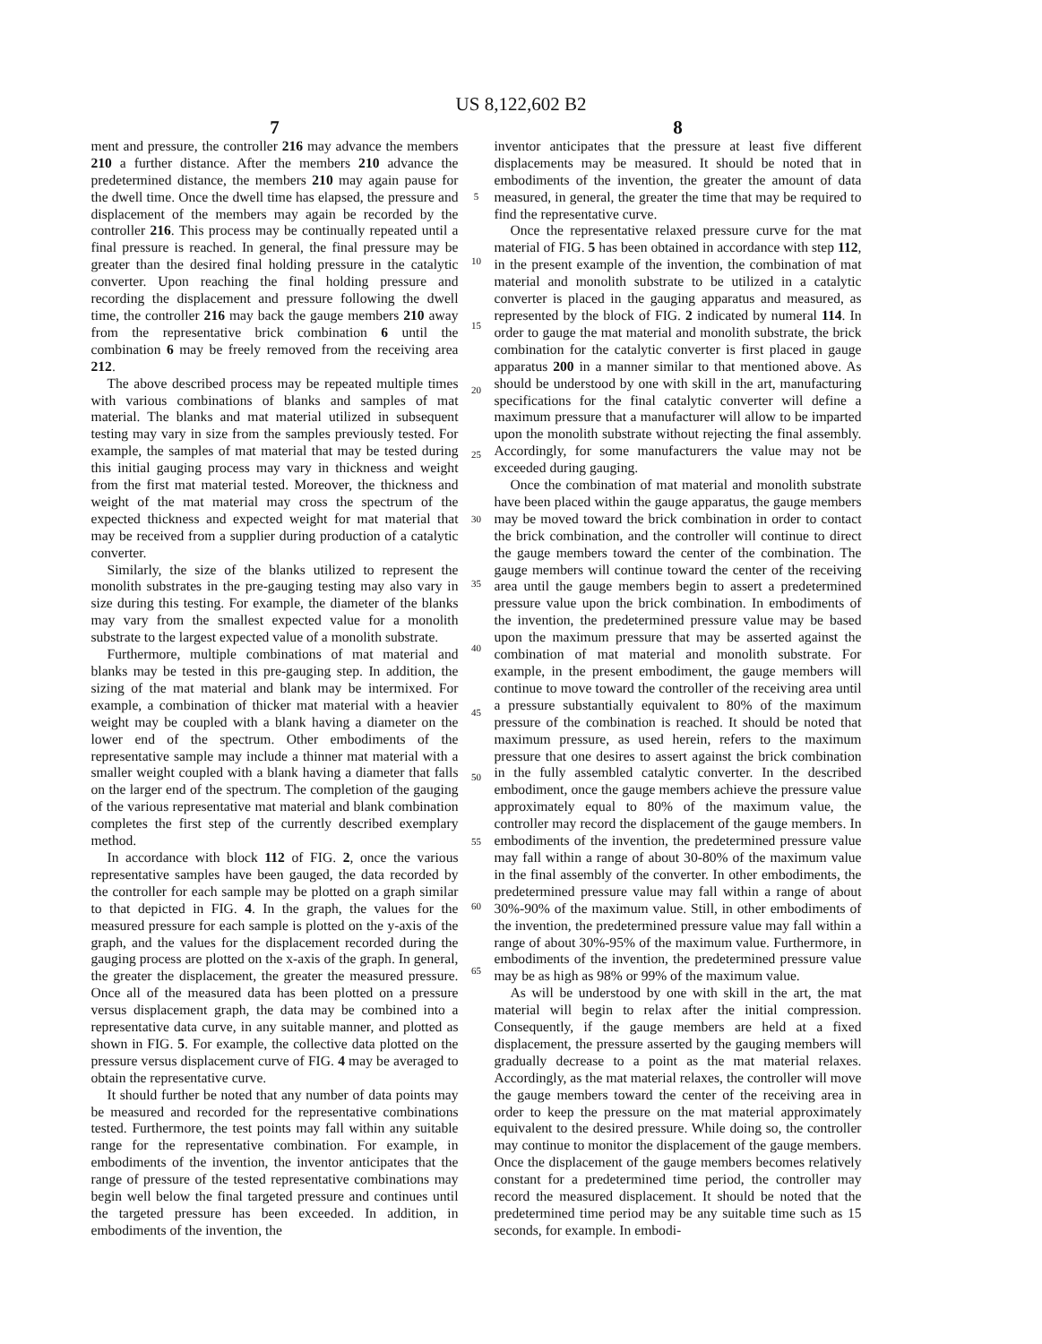US 8,122,602 B2
7
ment and pressure, the controller 216 may advance the members 210 a further distance. After the members 210 advance the predetermined distance, the members 210 may again pause for the dwell time. Once the dwell time has elapsed, the pressure and displacement of the members may again be recorded by the controller 216. This process may be continually repeated until a final pressure is reached. In general, the final pressure may be greater than the desired final holding pressure in the catalytic converter. Upon reaching the final holding pressure and recording the displacement and pressure following the dwell time, the controller 216 may back the gauge members 210 away from the representative brick combination 6 until the combination 6 may be freely removed from the receiving area 212.
The above described process may be repeated multiple times with various combinations of blanks and samples of mat material. The blanks and mat material utilized in subsequent testing may vary in size from the samples previously tested. For example, the samples of mat material that may be tested during this initial gauging process may vary in thickness and weight from the first mat material tested. Moreover, the thickness and weight of the mat material may cross the spectrum of the expected thickness and expected weight for mat material that may be received from a supplier during production of a catalytic converter.
Similarly, the size of the blanks utilized to represent the monolith substrates in the pre-gauging testing may also vary in size during this testing. For example, the diameter of the blanks may vary from the smallest expected value for a monolith substrate to the largest expected value of a monolith substrate.
Furthermore, multiple combinations of mat material and blanks may be tested in this pre-gauging step. In addition, the sizing of the mat material and blank may be intermixed. For example, a combination of thicker mat material with a heavier weight may be coupled with a blank having a diameter on the lower end of the spectrum. Other embodiments of the representative sample may include a thinner mat material with a smaller weight coupled with a blank having a diameter that falls on the larger end of the spectrum. The completion of the gauging of the various representative mat material and blank combination completes the first step of the currently described exemplary method.
In accordance with block 112 of FIG. 2, once the various representative samples have been gauged, the data recorded by the controller for each sample may be plotted on a graph similar to that depicted in FIG. 4. In the graph, the values for the measured pressure for each sample is plotted on the y-axis of the graph, and the values for the displacement recorded during the gauging process are plotted on the x-axis of the graph. In general, the greater the displacement, the greater the measured pressure. Once all of the measured data has been plotted on a pressure versus displacement graph, the data may be combined into a representative data curve, in any suitable manner, and plotted as shown in FIG. 5. For example, the collective data plotted on the pressure versus displacement curve of FIG. 4 may be averaged to obtain the representative curve.
It should further be noted that any number of data points may be measured and recorded for the representative combinations tested. Furthermore, the test points may fall within any suitable range for the representative combination. For example, in embodiments of the invention, the inventor anticipates that the range of pressure of the tested representative combinations may begin well below the final targeted pressure and continues until the targeted pressure has been exceeded. In addition, in embodiments of the invention, the
5
10
15
20
25
30
35
40
45
50
55
60
65
8
inventor anticipates that the pressure at least five different displacements may be measured. It should be noted that in embodiments of the invention, the greater the amount of data measured, in general, the greater the time that may be required to find the representative curve.
Once the representative relaxed pressure curve for the mat material of FIG. 5 has been obtained in accordance with step 112, in the present example of the invention, the combination of mat material and monolith substrate to be utilized in a catalytic converter is placed in the gauging apparatus and measured, as represented by the block of FIG. 2 indicated by numeral 114. In order to gauge the mat material and monolith substrate, the brick combination for the catalytic converter is first placed in gauge apparatus 200 in a manner similar to that mentioned above. As should be understood by one with skill in the art, manufacturing specifications for the final catalytic converter will define a maximum pressure that a manufacturer will allow to be imparted upon the monolith substrate without rejecting the final assembly. Accordingly, for some manufacturers the value may not be exceeded during gauging.
Once the combination of mat material and monolith substrate have been placed within the gauge apparatus, the gauge members may be moved toward the brick combination in order to contact the brick combination, and the controller will continue to direct the gauge members toward the center of the combination. The gauge members will continue toward the center of the receiving area until the gauge members begin to assert a predetermined pressure value upon the brick combination. In embodiments of the invention, the predetermined pressure value may be based upon the maximum pressure that may be asserted against the combination of mat material and monolith substrate. For example, in the present embodiment, the gauge members will continue to move toward the controller of the receiving area until a pressure substantially equivalent to 80% of the maximum pressure of the combination is reached. It should be noted that maximum pressure, as used herein, refers to the maximum pressure that one desires to assert against the brick combination in the fully assembled catalytic converter. In the described embodiment, once the gauge members achieve the pressure value approximately equal to 80% of the maximum value, the controller may record the displacement of the gauge members. In embodiments of the invention, the predetermined pressure value may fall within a range of about 30-80% of the maximum value in the final assembly of the converter. In other embodiments, the predetermined pressure value may fall within a range of about 30%-90% of the maximum value. Still, in other embodiments of the invention, the predetermined pressure value may fall within a range of about 30%-95% of the maximum value. Furthermore, in embodiments of the invention, the predetermined pressure value may be as high as 98% or 99% of the maximum value.
As will be understood by one with skill in the art, the mat material will begin to relax after the initial compression. Consequently, if the gauge members are held at a fixed displacement, the pressure asserted by the gauging members will gradually decrease to a point as the mat material relaxes. Accordingly, as the mat material relaxes, the controller will move the gauge members toward the center of the receiving area in order to keep the pressure on the mat material approximately equivalent to the desired pressure. While doing so, the controller may continue to monitor the displacement of the gauge members. Once the displacement of the gauge members becomes relatively constant for a predetermined time period, the controller may record the measured displacement. It should be noted that the predetermined time period may be any suitable time such as 15 seconds, for example. In embodi-